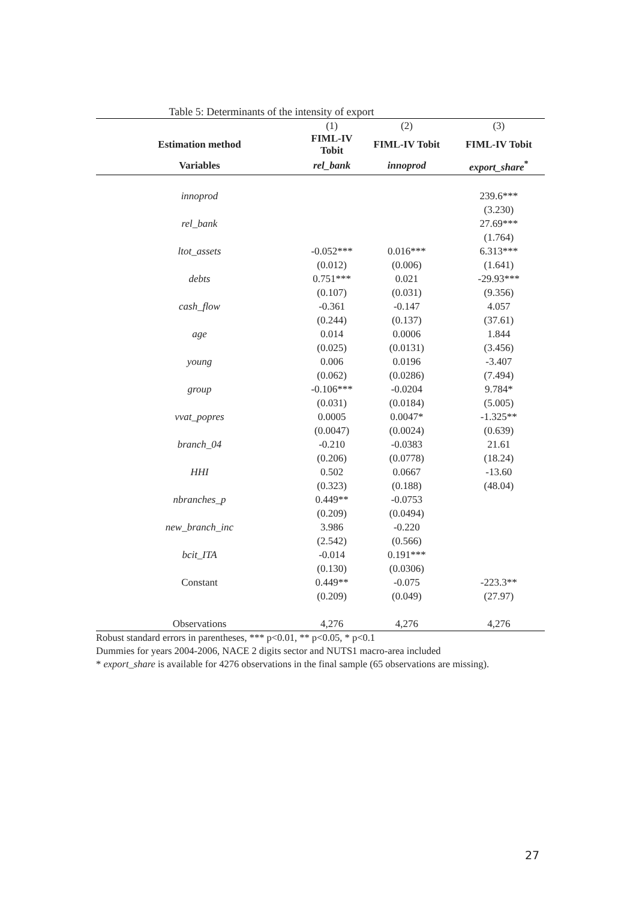Table 5: Determinants of the intensity of export
| | (1) | (2) | (3) |
| Estimation method | FIML-IV Tobit | FIML-IV Tobit | FIML-IV Tobit |
| Variables | rel_bank | innoprod | export_share<sup>*</sup> |
| innoprod | | | 239.6*** |
| | | | (3.230) |
| rel_bank | | | 27.69*** |
| | | | (1.764) |
| ltot_assets | -0.052*** | 0.016*** | 6.313*** |
| | (0.012) | (0.006) | (1.641) |
| debts | 0.751*** | 0.021 | -29.93*** |
| | (0.107) | (0.031) | (9.356) |
| cash_flow | -0.361 | -0.147 | 4.057 |
| | (0.244) | (0.137) | (37.61) |
| age | 0.014 | 0.0006 | 1.844 |
| | (0.025) | (0.0131) | (3.456) |
| young | 0.006 | 0.0196 | -3.407 |
| | (0.062) | (0.0286) | (7.494) |
| group | -0.106*** | -0.0204 | 9.784* |
| | (0.031) | (0.0184) | (5.005) |
| vvat_popres | 0.0005 | 0.0047* | -1.325** |
| | (0.0047) | (0.0024) | (0.639) |
| branch_04 | -0.210 | -0.0383 | 21.61 |
| | (0.206) | (0.0778) | (18.24) |
| HHI | 0.502 | 0.0667 | -13.60 |
| | (0.323) | (0.188) | (48.04) |
| nbranches_p | 0.449** | -0.0753 | |
| | (0.209) | (0.0494) | |
| new_branch_inc | 3.986 | -0.220 | |
| | (2.542) | (0.566) | |
| bcit_ITA | -0.014 | 0.191*** | |
| | (0.130) | (0.0306) | |
| Constant | 0.449** | -0.075 | -223.3** |
| | (0.209) | (0.049) | (27.97) |
| Observations | 4,276 | 4,276 | 4,276 |
Robust standard errors in parentheses, *** p<0.01, ** p<0.05, * p<0.1
Dummies for years 2004-2006, NACE 2 digits sector and NUTS1 macro-area included
* export_share is available for 4276 observations in the final sample (65 observations are missing).
27